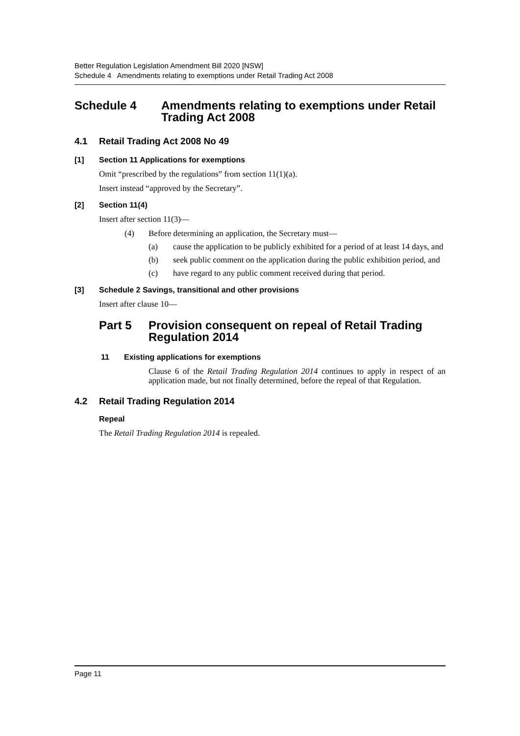Better Regulation Legislation Amendment Bill 2020 [NSW]
Schedule 4 Amendments relating to exemptions under Retail Trading Act 2008
Schedule 4 Amendments relating to exemptions under Retail Trading Act 2008
4.1 Retail Trading Act 2008 No 49
[1] Section 11 Applications for exemptions
Omit “prescribed by the regulations” from section 11(1)(a).
Insert instead “approved by the Secretary”.
[2] Section 11(4)
Insert after section 11(3)—
(4) Before determining an application, the Secretary must—
(a) cause the application to be publicly exhibited for a period of at least 14 days, and
(b) seek public comment on the application during the public exhibition period, and
(c) have regard to any public comment received during that period.
[3] Schedule 2 Savings, transitional and other provisions
Insert after clause 10—
Part 5 Provision consequent on repeal of Retail Trading Regulation 2014
11 Existing applications for exemptions
Clause 6 of the Retail Trading Regulation 2014 continues to apply in respect of an application made, but not finally determined, before the repeal of that Regulation.
4.2 Retail Trading Regulation 2014
Repeal
The Retail Trading Regulation 2014 is repealed.
Page 11